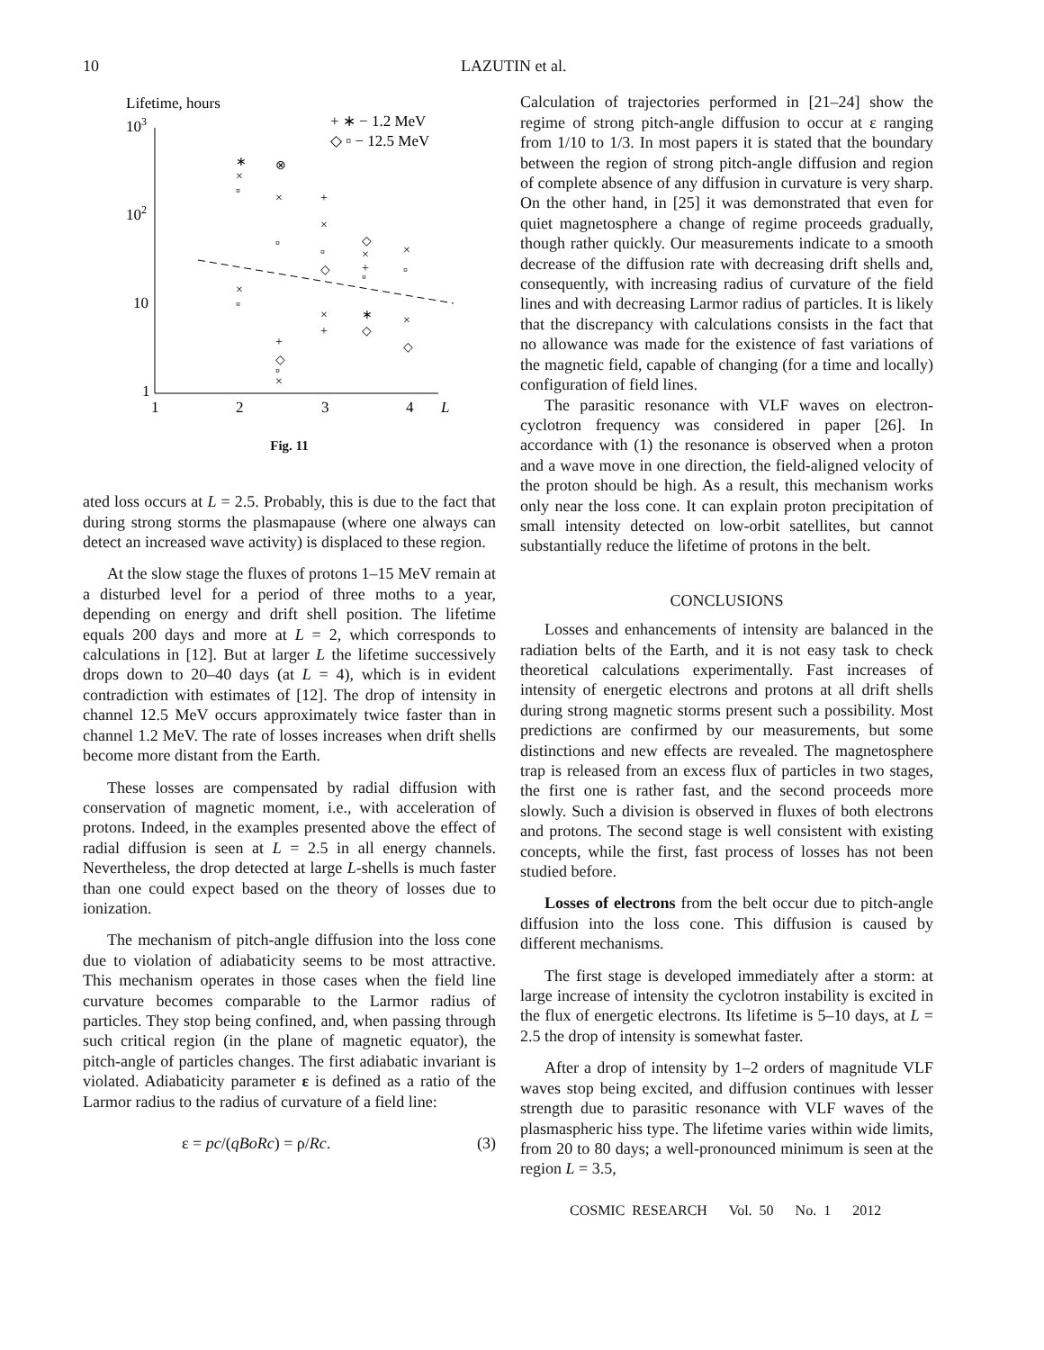10 LAZUTIN et al.
Lifetime, hours
103
102
10
1
1
2
3
4
L
+ ∗ − 1.2 MeV
◇ ▫ − 12.5 MeV
∗
×
▫
⊗
×
+
×
▫
▫
◇
◇
×
+
▫
×
▫
×
▫
×
+
∗
◇
×
◇
+
◇
▫
×
Fig. 11
ated loss occurs at L = 2.5. Probably, this is due to the fact that during strong storms the plasmapause (where one always can detect an increased wave activity) is displaced to these region.
At the slow stage the fluxes of protons 1–15 MeV remain at a disturbed level for a period of three moths to a year, depending on energy and drift shell position. The lifetime equals 200 days and more at L = 2, which corresponds to calculations in [12]. But at larger L the lifetime successively drops down to 20–40 days (at L = 4), which is in evident contradiction with estimates of [12]. The drop of intensity in channel 12.5 MeV occurs approximately twice faster than in channel 1.2 MeV. The rate of losses increases when drift shells become more distant from the Earth.
These losses are compensated by radial diffusion with conservation of magnetic moment, i.e., with acceleration of protons. Indeed, in the examples presented above the effect of radial diffusion is seen at L = 2.5 in all energy channels. Nevertheless, the drop detected at large L-shells is much faster than one could expect based on the theory of losses due to ionization.
The mechanism of pitch-angle diffusion into the loss cone due to violation of adiabaticity seems to be most attractive. This mechanism operates in those cases when the field line curvature becomes comparable to the Larmor radius of particles. They stop being confined, and, when passing through such critical region (in the plane of magnetic equator), the pitch-angle of particles changes. The first adiabatic invariant is violated. Adiabaticity parameter ε is defined as a ratio of the Larmor radius to the radius of curvature of a field line:
ε = pc/(qBoRc) = ρ/Rc. (3)
Calculation of trajectories performed in [21–24] show the regime of strong pitch-angle diffusion to occur at ε ranging from 1/10 to 1/3. In most papers it is stated that the boundary between the region of strong pitch-angle diffusion and region of complete absence of any diffusion in curvature is very sharp. On the other hand, in [25] it was demonstrated that even for quiet magnetosphere a change of regime proceeds gradually, though rather quickly. Our measurements indicate to a smooth decrease of the diffusion rate with decreasing drift shells and, consequently, with increasing radius of curvature of the field lines and with decreasing Larmor radius of particles. It is likely that the discrepancy with calculations consists in the fact that no allowance was made for the existence of fast variations of the magnetic field, capable of changing (for a time and locally) configuration of field lines.
The parasitic resonance with VLF waves on electron-cyclotron frequency was considered in paper [26]. In accordance with (1) the resonance is observed when a proton and a wave move in one direction, the field-aligned velocity of the proton should be high. As a result, this mechanism works only near the loss cone. It can explain proton precipitation of small intensity detected on low-orbit satellites, but cannot substantially reduce the lifetime of protons in the belt.
CONCLUSIONS
Losses and enhancements of intensity are balanced in the radiation belts of the Earth, and it is not easy task to check theoretical calculations experimentally. Fast increases of intensity of energetic electrons and protons at all drift shells during strong magnetic storms present such a possibility. Most predictions are confirmed by our measurements, but some distinctions and new effects are revealed. The magnetosphere trap is released from an excess flux of particles in two stages, the first one is rather fast, and the second proceeds more slowly. Such a division is observed in fluxes of both electrons and protons. The second stage is well consistent with existing concepts, while the first, fast process of losses has not been studied before.
Losses of electrons from the belt occur due to pitch-angle diffusion into the loss cone. This diffusion is caused by different mechanisms.
The first stage is developed immediately after a storm: at large increase of intensity the cyclotron instability is excited in the flux of energetic electrons. Its lifetime is 5–10 days, at L = 2.5 the drop of intensity is somewhat faster.
After a drop of intensity by 1–2 orders of magnitude VLF waves stop being excited, and diffusion continues with lesser strength due to parasitic resonance with VLF waves of the plasmaspheric hiss type. The lifetime varies within wide limits, from 20 to 80 days; a well-pronounced minimum is seen at the region L = 3.5,
COSMIC RESEARCH Vol. 50 No. 1 2012